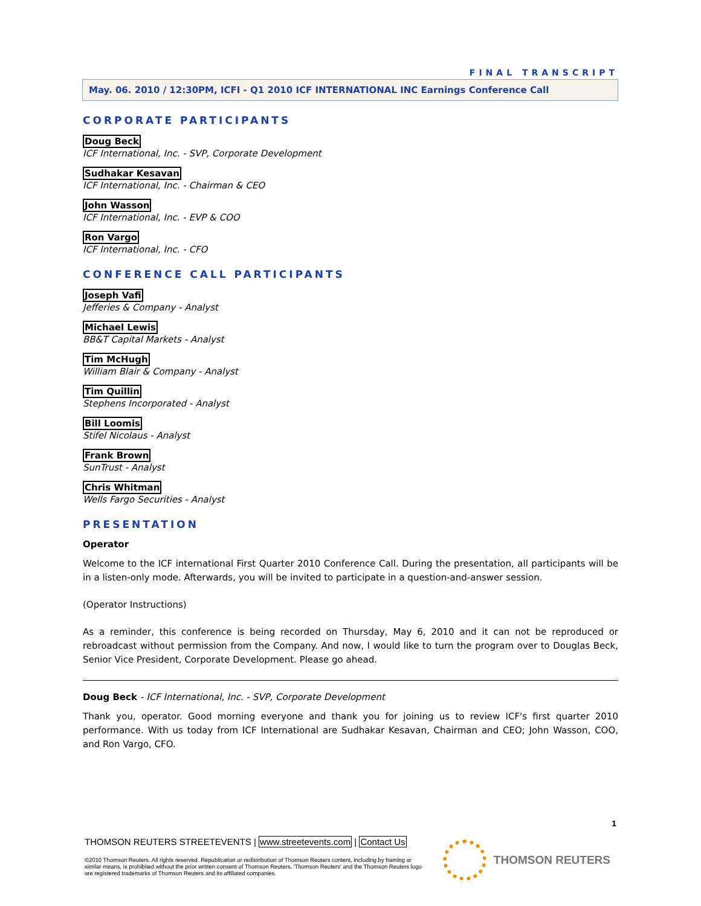FINAL TRANSCRIPT
May. 06. 2010 / 12:30PM, ICFI - Q1 2010 ICF INTERNATIONAL INC Earnings Conference Call
CORPORATE PARTICIPANTS
Doug Beck
ICF International, Inc. - SVP, Corporate Development
Sudhakar Kesavan
ICF International, Inc. - Chairman & CEO
John Wasson
ICF International, Inc. - EVP & COO
Ron Vargo
ICF International, Inc. - CFO
CONFERENCE CALL PARTICIPANTS
Joseph Vafi
Jefferies & Company - Analyst
Michael Lewis
BB&T Capital Markets - Analyst
Tim McHugh
William Blair & Company - Analyst
Tim Quillin
Stephens Incorporated - Analyst
Bill Loomis
Stifel Nicolaus - Analyst
Frank Brown
SunTrust - Analyst
Chris Whitman
Wells Fargo Securities - Analyst
PRESENTATION
Operator
Welcome to the ICF international First Quarter 2010 Conference Call. During the presentation, all participants will be in a listen-only mode. Afterwards, you will be invited to participate in a question-and-answer session.
(Operator Instructions)
As a reminder, this conference is being recorded on Thursday, May 6, 2010 and it can not be reproduced or rebroadcast without permission from the Company. And now, I would like to turn the program over to Douglas Beck, Senior Vice President, Corporate Development. Please go ahead.
Doug Beck - ICF International, Inc. - SVP, Corporate Development
Thank you, operator. Good morning everyone and thank you for joining us to review ICF's first quarter 2010 performance. With us today from ICF International are Sudhakar Kesavan, Chairman and CEO; John Wasson, COO, and Ron Vargo, CFO.
1
THOMSON REUTERS STREETEVENTS | www.streetevents.com | Contact Us
©2010 Thomson Reuters. All rights reserved. Republication or redistribution of Thomson Reuters content, including by framing or similar means, is prohibited without the prior written consent of Thomson Reuters. 'Thomson Reuters' and the Thomson Reuters logo are registered trademarks of Thomson Reuters and its affiliated companies.
THOMSON REUTERS